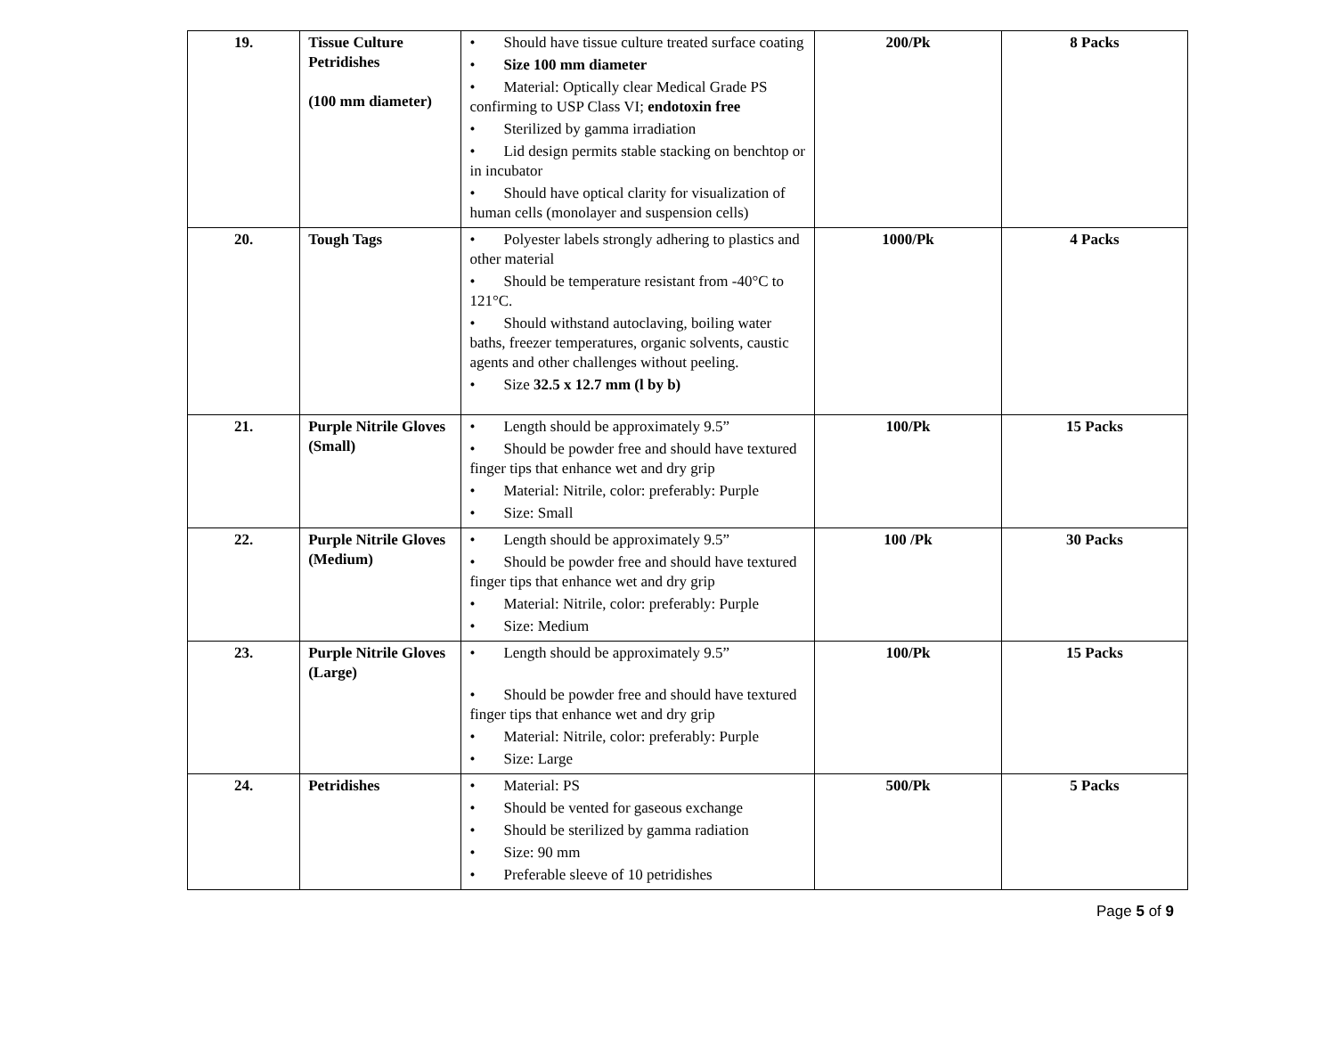| 19. | Tissue Culture Petridishes (100 mm diameter) | • Should have tissue culture treated surface coating • Size 100 mm diameter • Material: Optically clear Medical Grade PS confirming to USP Class VI; endotoxin free • Sterilized by gamma irradiation • Lid design permits stable stacking on benchtop or in incubator • Should have optical clarity for visualization of human cells (monolayer and suspension cells) | 200/Pk | 8 Packs |
| 20. | Tough Tags | • Polyester labels strongly adhering to plastics and other material • Should be temperature resistant from -40°C to 121°C. • Should withstand autoclaving, boiling water baths, freezer temperatures, organic solvents, caustic agents and other challenges without peeling. • Size 32.5 x 12.7 mm (l by b) | 1000/Pk | 4 Packs |
| 21. | Purple Nitrile Gloves (Small) | • Length should be approximately 9.5” • Should be powder free and should have textured finger tips that enhance wet and dry grip • Material: Nitrile, color: preferably: Purple • Size: Small | 100/Pk | 15 Packs |
| 22. | Purple Nitrile Gloves (Medium) | • Length should be approximately 9.5” • Should be powder free and should have textured finger tips that enhance wet and dry grip • Material: Nitrile, color: preferably: Purple • Size: Medium | 100 /Pk | 30 Packs |
| 23. | Purple Nitrile Gloves (Large) | • Length should be approximately 9.5” • Should be powder free and should have textured finger tips that enhance wet and dry grip • Material: Nitrile, color: preferably: Purple • Size: Large | 100/Pk | 15 Packs |
| 24. | Petridishes | • Material: PS • Should be vented for gaseous exchange • Should be sterilized by gamma radiation • Size: 90 mm • Preferable sleeve of 10 petridishes | 500/Pk | 5 Packs |
Page 5 of 9